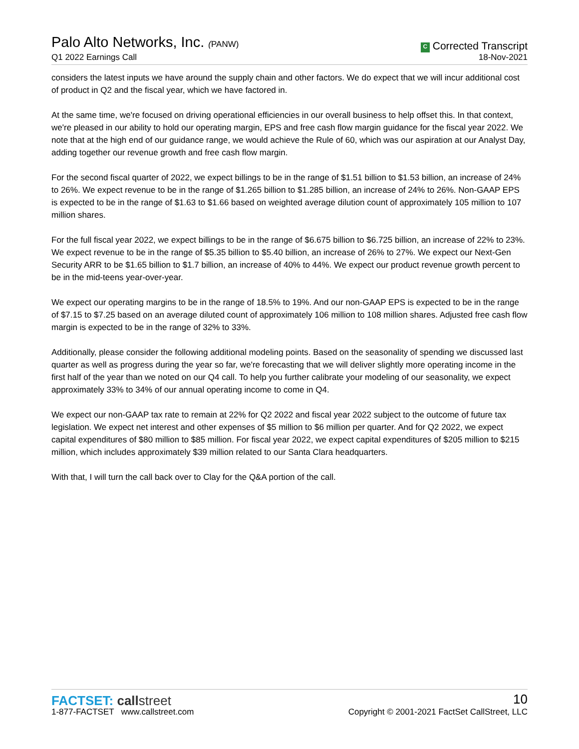Palo Alto Networks, Inc. (PANW)
Q1 2022 Earnings Call
C Corrected Transcript
18-Nov-2021
considers the latest inputs we have around the supply chain and other factors. We do expect that we will incur additional cost of product in Q2 and the fiscal year, which we have factored in.
At the same time, we're focused on driving operational efficiencies in our overall business to help offset this. In that context, we're pleased in our ability to hold our operating margin, EPS and free cash flow margin guidance for the fiscal year 2022. We note that at the high end of our guidance range, we would achieve the Rule of 60, which was our aspiration at our Analyst Day, adding together our revenue growth and free cash flow margin.
For the second fiscal quarter of 2022, we expect billings to be in the range of $1.51 billion to $1.53 billion, an increase of 24% to 26%. We expect revenue to be in the range of $1.265 billion to $1.285 billion, an increase of 24% to 26%. Non-GAAP EPS is expected to be in the range of $1.63 to $1.66 based on weighted average dilution count of approximately 105 million to 107 million shares.
For the full fiscal year 2022, we expect billings to be in the range of $6.675 billion to $6.725 billion, an increase of 22% to 23%. We expect revenue to be in the range of $5.35 billion to $5.40 billion, an increase of 26% to 27%. We expect our Next-Gen Security ARR to be $1.65 billion to $1.7 billion, an increase of 40% to 44%. We expect our product revenue growth percent to be in the mid-teens year-over-year.
We expect our operating margins to be in the range of 18.5% to 19%. And our non-GAAP EPS is expected to be in the range of $7.15 to $7.25 based on an average diluted count of approximately 106 million to 108 million shares. Adjusted free cash flow margin is expected to be in the range of 32% to 33%.
Additionally, please consider the following additional modeling points. Based on the seasonality of spending we discussed last quarter as well as progress during the year so far, we're forecasting that we will deliver slightly more operating income in the first half of the year than we noted on our Q4 call. To help you further calibrate your modeling of our seasonality, we expect approximately 33% to 34% of our annual operating income to come in Q4.
We expect our non-GAAP tax rate to remain at 22% for Q2 2022 and fiscal year 2022 subject to the outcome of future tax legislation. We expect net interest and other expenses of $5 million to $6 million per quarter. And for Q2 2022, we expect capital expenditures of $80 million to $85 million. For fiscal year 2022, we expect capital expenditures of $205 million to $215 million, which includes approximately $39 million related to our Santa Clara headquarters.
With that, I will turn the call back over to Clay for the Q&A portion of the call.
FACTSET: call street
1-877-FACTSET www.callstreet.com
10
Copyright © 2001-2021 FactSet CallStreet, LLC